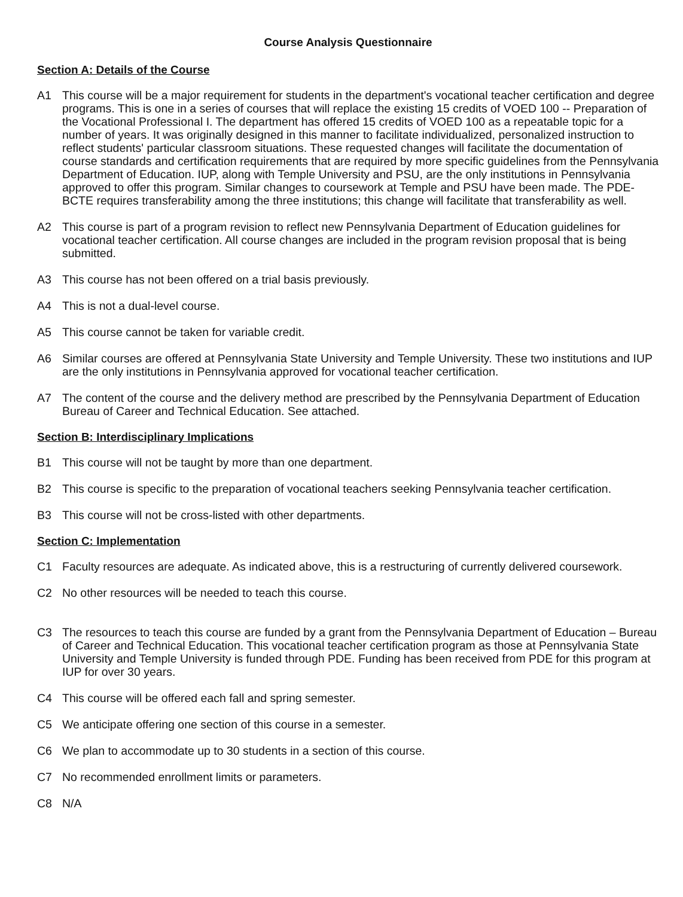Course Analysis Questionnaire
Section A: Details of the Course
A1 This course will be a major requirement for students in the department's vocational teacher certification and degree programs. This is one in a series of courses that will replace the existing 15 credits of VOED 100 -- Preparation of the Vocational Professional I. The department has offered 15 credits of VOED 100 as a repeatable topic for a number of years. It was originally designed in this manner to facilitate individualized, personalized instruction to reflect students' particular classroom situations. These requested changes will facilitate the documentation of course standards and certification requirements that are required by more specific guidelines from the Pennsylvania Department of Education. IUP, along with Temple University and PSU, are the only institutions in Pennsylvania approved to offer this program. Similar changes to coursework at Temple and PSU have been made. The PDE-BCTE requires transferability among the three institutions; this change will facilitate that transferability as well.
A2 This course is part of a program revision to reflect new Pennsylvania Department of Education guidelines for vocational teacher certification. All course changes are included in the program revision proposal that is being submitted.
A3 This course has not been offered on a trial basis previously.
A4 This is not a dual-level course.
A5 This course cannot be taken for variable credit.
A6 Similar courses are offered at Pennsylvania State University and Temple University. These two institutions and IUP are the only institutions in Pennsylvania approved for vocational teacher certification.
A7 The content of the course and the delivery method are prescribed by the Pennsylvania Department of Education Bureau of Career and Technical Education. See attached.
Section B: Interdisciplinary Implications
B1 This course will not be taught by more than one department.
B2 This course is specific to the preparation of vocational teachers seeking Pennsylvania teacher certification.
B3 This course will not be cross-listed with other departments.
Section C: Implementation
C1 Faculty resources are adequate. As indicated above, this is a restructuring of currently delivered coursework.
C2 No other resources will be needed to teach this course.
C3 The resources to teach this course are funded by a grant from the Pennsylvania Department of Education – Bureau of Career and Technical Education. This vocational teacher certification program as those at Pennsylvania State University and Temple University is funded through PDE. Funding has been received from PDE for this program at IUP for over 30 years.
C4 This course will be offered each fall and spring semester.
C5 We anticipate offering one section of this course in a semester.
C6 We plan to accommodate up to 30 students in a section of this course.
C7 No recommended enrollment limits or parameters.
C8 N/A